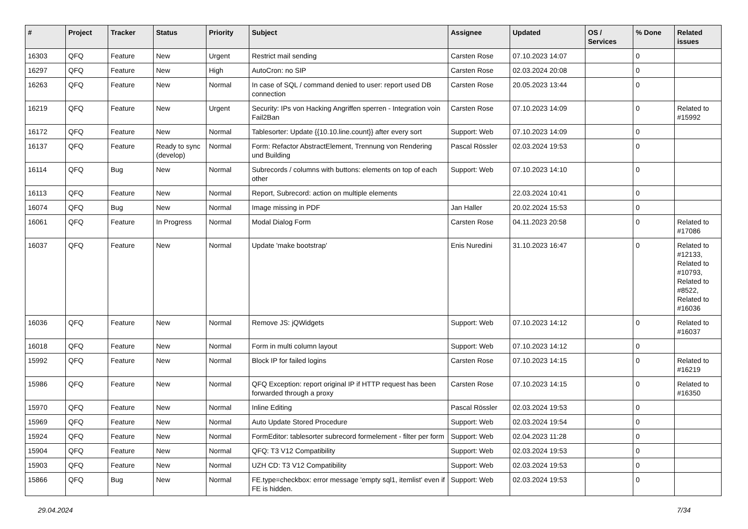| # | Project | Tracker | Status | Priority | Subject | Assignee | Updated | OS / Services | % Done | Related issues |
| --- | --- | --- | --- | --- | --- | --- | --- | --- | --- | --- |
| 16303 | QFQ | Feature | New | Urgent | Restrict mail sending | Carsten Rose | 07.10.2023 14:07 | | 0 | |
| 16297 | QFQ | Feature | New | High | AutoCron: no SIP | Carsten Rose | 02.03.2024 20:08 | | 0 | |
| 16263 | QFQ | Feature | New | Normal | In case of SQL / command denied to user: report used DB connection | Carsten Rose | 20.05.2023 13:44 | | 0 | |
| 16219 | QFQ | Feature | New | Urgent | Security: IPs von Hacking Angriffen sperren - Integration voin Fail2Ban | Carsten Rose | 07.10.2023 14:09 | | 0 | Related to #15992 |
| 16172 | QFQ | Feature | New | Normal | Tablesorter: Update {{10.10.line.count}} after every sort | Support: Web | 07.10.2023 14:09 | | 0 | |
| 16137 | QFQ | Feature | Ready to sync (develop) | Normal | Form: Refactor AbstractElement, Trennung von Rendering und Building | Pascal Rössler | 02.03.2024 19:53 | | 0 | |
| 16114 | QFQ | Bug | New | Normal | Subrecords / columns with buttons: elements on top of each other | Support: Web | 07.10.2023 14:10 | | 0 | |
| 16113 | QFQ | Feature | New | Normal | Report, Subrecord: action on multiple elements | | 22.03.2024 10:41 | | 0 | |
| 16074 | QFQ | Bug | New | Normal | Image missing in PDF | Jan Haller | 20.02.2024 15:53 | | 0 | |
| 16061 | QFQ | Feature | In Progress | Normal | Modal Dialog Form | Carsten Rose | 04.11.2023 20:58 | | 0 | Related to #17086 |
| 16037 | QFQ | Feature | New | Normal | Update 'make bootstrap' | Enis Nuredini | 31.10.2023 16:47 | | 0 | Related to #12133, Related to #10793, Related to #8522, Related to #16036 |
| 16036 | QFQ | Feature | New | Normal | Remove JS: jQWidgets | Support: Web | 07.10.2023 14:12 | | 0 | Related to #16037 |
| 16018 | QFQ | Feature | New | Normal | Form in multi column layout | Support: Web | 07.10.2023 14:12 | | 0 | |
| 15992 | QFQ | Feature | New | Normal | Block IP for failed logins | Carsten Rose | 07.10.2023 14:15 | | 0 | Related to #16219 |
| 15986 | QFQ | Feature | New | Normal | QFQ Exception: report original IP if HTTP request has been forwarded through a proxy | Carsten Rose | 07.10.2023 14:15 | | 0 | Related to #16350 |
| 15970 | QFQ | Feature | New | Normal | Inline Editing | Pascal Rössler | 02.03.2024 19:53 | | 0 | |
| 15969 | QFQ | Feature | New | Normal | Auto Update Stored Procedure | Support: Web | 02.03.2024 19:54 | | 0 | |
| 15924 | QFQ | Feature | New | Normal | FormEditor: tablesorter subrecord formelement - filter per form | Support: Web | 02.04.2023 11:28 | | 0 | |
| 15904 | QFQ | Feature | New | Normal | QFQ: T3 V12 Compatibility | Support: Web | 02.03.2024 19:53 | | 0 | |
| 15903 | QFQ | Feature | New | Normal | UZH CD: T3 V12 Compatibility | Support: Web | 02.03.2024 19:53 | | 0 | |
| 15866 | QFQ | Bug | New | Normal | FE.type=checkbox: error message 'empty sql1, itemlist' even if FE is hidden. | Support: Web | 02.03.2024 19:53 | | 0 | |
29.04.2024 7/34